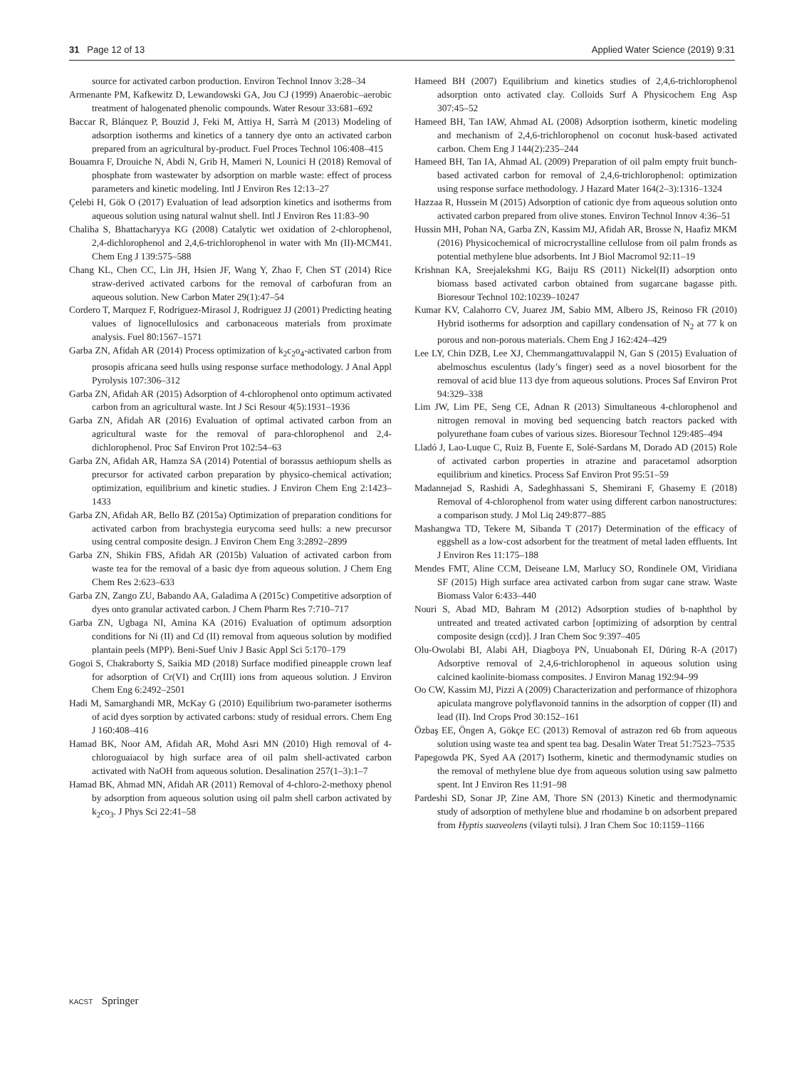31 Page 12 of 13 Applied Water Science (2019) 9:31
source for activated carbon production. Environ Technol Innov 3:28–34
Armenante PM, Kafkewitz D, Lewandowski GA, Jou CJ (1999) Anaerobic–aerobic treatment of halogenated phenolic compounds. Water Resour 33:681–692
Baccar R, Blánquez P, Bouzid J, Feki M, Attiya H, Sarrà M (2013) Modeling of adsorption isotherms and kinetics of a tannery dye onto an activated carbon prepared from an agricultural by-product. Fuel Proces Technol 106:408–415
Bouamra F, Drouiche N, Abdi N, Grib H, Mameri N, Lounici H (2018) Removal of phosphate from wastewater by adsorption on marble waste: effect of process parameters and kinetic modeling. Intl J Environ Res 12:13–27
Çelebi H, Gök O (2017) Evaluation of lead adsorption kinetics and isotherms from aqueous solution using natural walnut shell. Intl J Environ Res 11:83–90
Chaliha S, Bhattacharyya KG (2008) Catalytic wet oxidation of 2-chlorophenol, 2,4-dichlorophenol and 2,4,6-trichlorophenol in water with Mn (II)-MCM41. Chem Eng J 139:575–588
Chang KL, Chen CC, Lin JH, Hsien JF, Wang Y, Zhao F, Chen ST (2014) Rice straw-derived activated carbons for the removal of carbofuran from an aqueous solution. New Carbon Mater 29(1):47–54
Cordero T, Marquez F, Rodriguez-Mirasol J, Rodriguez JJ (2001) Predicting heating values of lignocellulosics and carbonaceous materials from proximate analysis. Fuel 80:1567–1571
Garba ZN, Afidah AR (2014) Process optimization of k<sub>2</sub>c<sub>2</sub>o<sub>4</sub>-activated carbon from prosopis africana seed hulls using response surface methodology. J Anal Appl Pyrolysis 107:306–312
Garba ZN, Afidah AR (2015) Adsorption of 4-chlorophenol onto optimum activated carbon from an agricultural waste. Int J Sci Resour 4(5):1931–1936
Garba ZN, Afidah AR (2016) Evaluation of optimal activated carbon from an agricultural waste for the removal of para-chlorophenol and 2,4-dichlorophenol. Proc Saf Environ Prot 102:54–63
Garba ZN, Afidah AR, Hamza SA (2014) Potential of borassus aethiopum shells as precursor for activated carbon preparation by physico-chemical activation; optimization, equilibrium and kinetic studies. J Environ Chem Eng 2:1423–1433
Garba ZN, Afidah AR, Bello BZ (2015a) Optimization of preparation conditions for activated carbon from brachystegia eurycoma seed hulls: a new precursor using central composite design. J Environ Chem Eng 3:2892–2899
Garba ZN, Shikin FBS, Afidah AR (2015b) Valuation of activated carbon from waste tea for the removal of a basic dye from aqueous solution. J Chem Eng Chem Res 2:623–633
Garba ZN, Zango ZU, Babando AA, Galadima A (2015c) Competitive adsorption of dyes onto granular activated carbon. J Chem Pharm Res 7:710–717
Garba ZN, Ugbaga NI, Amina KA (2016) Evaluation of optimum adsorption conditions for Ni (II) and Cd (II) removal from aqueous solution by modified plantain peels (MPP). Beni-Suef Univ J Basic Appl Sci 5:170–179
Gogoi S, Chakraborty S, Saikia MD (2018) Surface modified pineapple crown leaf for adsorption of Cr(VI) and Cr(III) ions from aqueous solution. J Environ Chem Eng 6:2492–2501
Hadi M, Samarghandi MR, McKay G (2010) Equilibrium two-parameter isotherms of acid dyes sorption by activated carbons: study of residual errors. Chem Eng J 160:408–416
Hamad BK, Noor AM, Afidah AR, Mohd Asri MN (2010) High removal of 4-chloroguaiacol by high surface area of oil palm shell-activated carbon activated with NaOH from aqueous solution. Desalination 257(1–3):1–7
Hamad BK, Ahmad MN, Afidah AR (2011) Removal of 4-chloro-2-methoxy phenol by adsorption from aqueous solution using oil palm shell carbon activated by k<sub>2</sub>co<sub>3</sub>. J Phys Sci 22:41–58
Hameed BH (2007) Equilibrium and kinetics studies of 2,4,6-trichlorophenol adsorption onto activated clay. Colloids Surf A Physicochem Eng Asp 307:45–52
Hameed BH, Tan IAW, Ahmad AL (2008) Adsorption isotherm, kinetic modeling and mechanism of 2,4,6-trichlorophenol on coconut husk-based activated carbon. Chem Eng J 144(2):235–244
Hameed BH, Tan IA, Ahmad AL (2009) Preparation of oil palm empty fruit bunch-based activated carbon for removal of 2,4,6-trichlorophenol: optimization using response surface methodology. J Hazard Mater 164(2–3):1316–1324
Hazzaa R, Hussein M (2015) Adsorption of cationic dye from aqueous solution onto activated carbon prepared from olive stones. Environ Technol Innov 4:36–51
Hussin MH, Pohan NA, Garba ZN, Kassim MJ, Afidah AR, Brosse N, Haafiz MKM (2016) Physicochemical of microcrystalline cellulose from oil palm fronds as potential methylene blue adsorbents. Int J Biol Macromol 92:11–19
Krishnan KA, Sreejalekshmi KG, Baiju RS (2011) Nickel(II) adsorption onto biomass based activated carbon obtained from sugarcane bagasse pith. Bioresour Technol 102:10239–10247
Kumar KV, Calahorro CV, Juarez JM, Sabio MM, Albero JS, Reinoso FR (2010) Hybrid isotherms for adsorption and capillary condensation of N<sub>2</sub> at 77 k on porous and non-porous materials. Chem Eng J 162:424–429
Lee LY, Chin DZB, Lee XJ, Chemmangattuvalappil N, Gan S (2015) Evaluation of abelmoschus esculentus (lady’s finger) seed as a novel biosorbent for the removal of acid blue 113 dye from aqueous solutions. Proces Saf Environ Prot 94:329–338
Lim JW, Lim PE, Seng CE, Adnan R (2013) Simultaneous 4-chlorophenol and nitrogen removal in moving bed sequencing batch reactors packed with polyurethane foam cubes of various sizes. Bioresour Technol 129:485–494
Lladó J, Lao-Luque C, Ruiz B, Fuente E, Solé-Sardans M, Dorado AD (2015) Role of activated carbon properties in atrazine and paracetamol adsorption equilibrium and kinetics. Process Saf Environ Prot 95:51–59
Madannejad S, Rashidi A, Sadeghhassani S, Shemirani F, Ghasemy E (2018) Removal of 4-chlorophenol from water using different carbon nanostructures: a comparison study. J Mol Liq 249:877–885
Mashangwa TD, Tekere M, Sibanda T (2017) Determination of the efficacy of eggshell as a low-cost adsorbent for the treatment of metal laden effluents. Int J Environ Res 11:175–188
Mendes FMT, Aline CCM, Deiseane LM, Marlucy SO, Rondinele OM, Viridiana SF (2015) High surface area activated carbon from sugar cane straw. Waste Biomass Valor 6:433–440
Nouri S, Abad MD, Bahram M (2012) Adsorption studies of b-naphthol by untreated and treated activated carbon [optimizing of adsorption by central composite design (ccd)]. J Iran Chem Soc 9:397–405
Olu-Owolabi BI, Alabi AH, Diagboya PN, Unuabonah EI, Düring R-A (2017) Adsorptive removal of 2,4,6-trichlorophenol in aqueous solution using calcined kaolinite-biomass composites. J Environ Manag 192:94–99
Oo CW, Kassim MJ, Pizzi A (2009) Characterization and performance of rhizophora apiculata mangrove polyflavonoid tannins in the adsorption of copper (II) and lead (II). Ind Crops Prod 30:152–161
Özbaş EE, Öngen A, Gökçe EC (2013) Removal of astrazon red 6b from aqueous solution using waste tea and spent tea bag. Desalin Water Treat 51:7523–7535
Papegowda PK, Syed AA (2017) Isotherm, kinetic and thermodynamic studies on the removal of methylene blue dye from aqueous solution using saw palmetto spent. Int J Environ Res 11:91–98
Pardeshi SD, Sonar JP, Zine AM, Thore SN (2013) Kinetic and thermodynamic study of adsorption of methylene blue and rhodamine b on adsorbent prepared from Hyptis suaveolens (vilayti tulsi). J Iran Chem Soc 10:1159–1166
KACST Springer